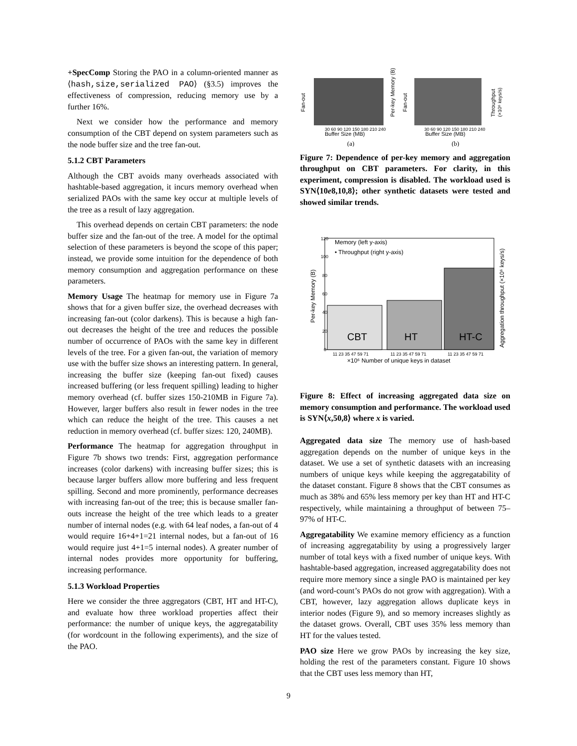+SpecComp Storing the PAO in a column-oriented manner as ⟨hash,size,serialized PAO⟩ (§3.5) improves the effectiveness of compression, reducing memory use by a further 16%.
Next we consider how the performance and memory consumption of the CBT depend on system parameters such as the node buffer size and the tree fan-out.
5.1.2 CBT Parameters
Although the CBT avoids many overheads associated with hashtable-based aggregation, it incurs memory overhead when serialized PAOs with the same key occur at multiple levels of the tree as a result of lazy aggregation.
This overhead depends on certain CBT parameters: the node buffer size and the fan-out of the tree. A model for the optimal selection of these parameters is beyond the scope of this paper; instead, we provide some intuition for the dependence of both memory consumption and aggregation performance on these parameters.
Memory Usage The heatmap for memory use in Figure 7a shows that for a given buffer size, the overhead decreases with increasing fan-out (color darkens). This is because a high fan-out decreases the height of the tree and reduces the possible number of occurrence of PAOs with the same key in different levels of the tree. For a given fan-out, the variation of memory use with the buffer size shows an interesting pattern. In general, increasing the buffer size (keeping fan-out fixed) causes increased buffering (or less frequent spilling) leading to higher memory overhead (cf. buffer sizes 150-210MB in Figure 7a). However, larger buffers also result in fewer nodes in the tree which can reduce the height of the tree. This causes a net reduction in memory overhead (cf. buffer sizes: 120, 240MB).
Performance The heatmap for aggregation throughput in Figure 7b shows two trends: First, aggregation performance increases (color darkens) with increasing buffer sizes; this is because larger buffers allow more buffering and less frequent spilling. Second and more prominently, performance decreases with increasing fan-out of the tree; this is because smaller fan-outs increase the height of the tree which leads to a greater number of internal nodes (e.g. with 64 leaf nodes, a fan-out of 4 would require 16+4+1=21 internal nodes, but a fan-out of 16 would require just 4+1=5 internal nodes). A greater number of internal nodes provides more opportunity for buffering, increasing performance.
5.1.3 Workload Properties
Here we consider the three aggregators (CBT, HT and HT-C), and evaluate how three workload properties affect their performance: the number of unique keys, the aggregatability (for wordcount in the following experiments), and the size of the PAO.
30 60 90 120 150 180 210 240
Buffer Size (MB)
30 60 90 120 150 180 210 240
Buffer Size (MB)
Fan-out
Per-key Memory (B)
Fan-out
Throughput
(×10⁶ keys/s)
(a)
(b)
Figure 7: Dependence of per-key memory and aggregation throughput on CBT parameters. For clarity, in this experiment, compression is disabled. The workload used is SYN⟨10e8,10,8⟩; other synthetic datasets were tested and showed similar trends.
120
100
80
60
40
20
0
Memory (left y-axis)
• Throughput (right y-axis)
CBT
HT
HT-C
11 23 35 47 59 71
11 23 35 47 59 71
11 23 35 47 59 71
×10⁶ Number of unique keys in dataset
Per-key Memory (B)
Aggregation throughput (×10⁶ keys/s)
Figure 8: Effect of increasing aggregated data size on memory consumption and performance. The workload used is SYN⟨x,50,8⟩ where x is varied.
Aggregated data size The memory use of hash-based aggregation depends on the number of unique keys in the dataset. We use a set of synthetic datasets with an increasing numbers of unique keys while keeping the aggregatability of the dataset constant. Figure 8 shows that the CBT consumes as much as 38% and 65% less memory per key than HT and HT-C respectively, while maintaining a throughput of between 75–97% of HT-C.
Aggregatability We examine memory efficiency as a function of increasing aggregatability by using a progressively larger number of total keys with a fixed number of unique keys. With hashtable-based aggregation, increased aggregatability does not require more memory since a single PAO is maintained per key (and word-count’s PAOs do not grow with aggregation). With a CBT, however, lazy aggregation allows duplicate keys in interior nodes (Figure 9), and so memory increases slightly as the dataset grows. Overall, CBT uses 35% less memory than HT for the values tested.
PAO size Here we grow PAOs by increasing the key size, holding the rest of the parameters constant. Figure 10 shows that the CBT uses less memory than HT,
9